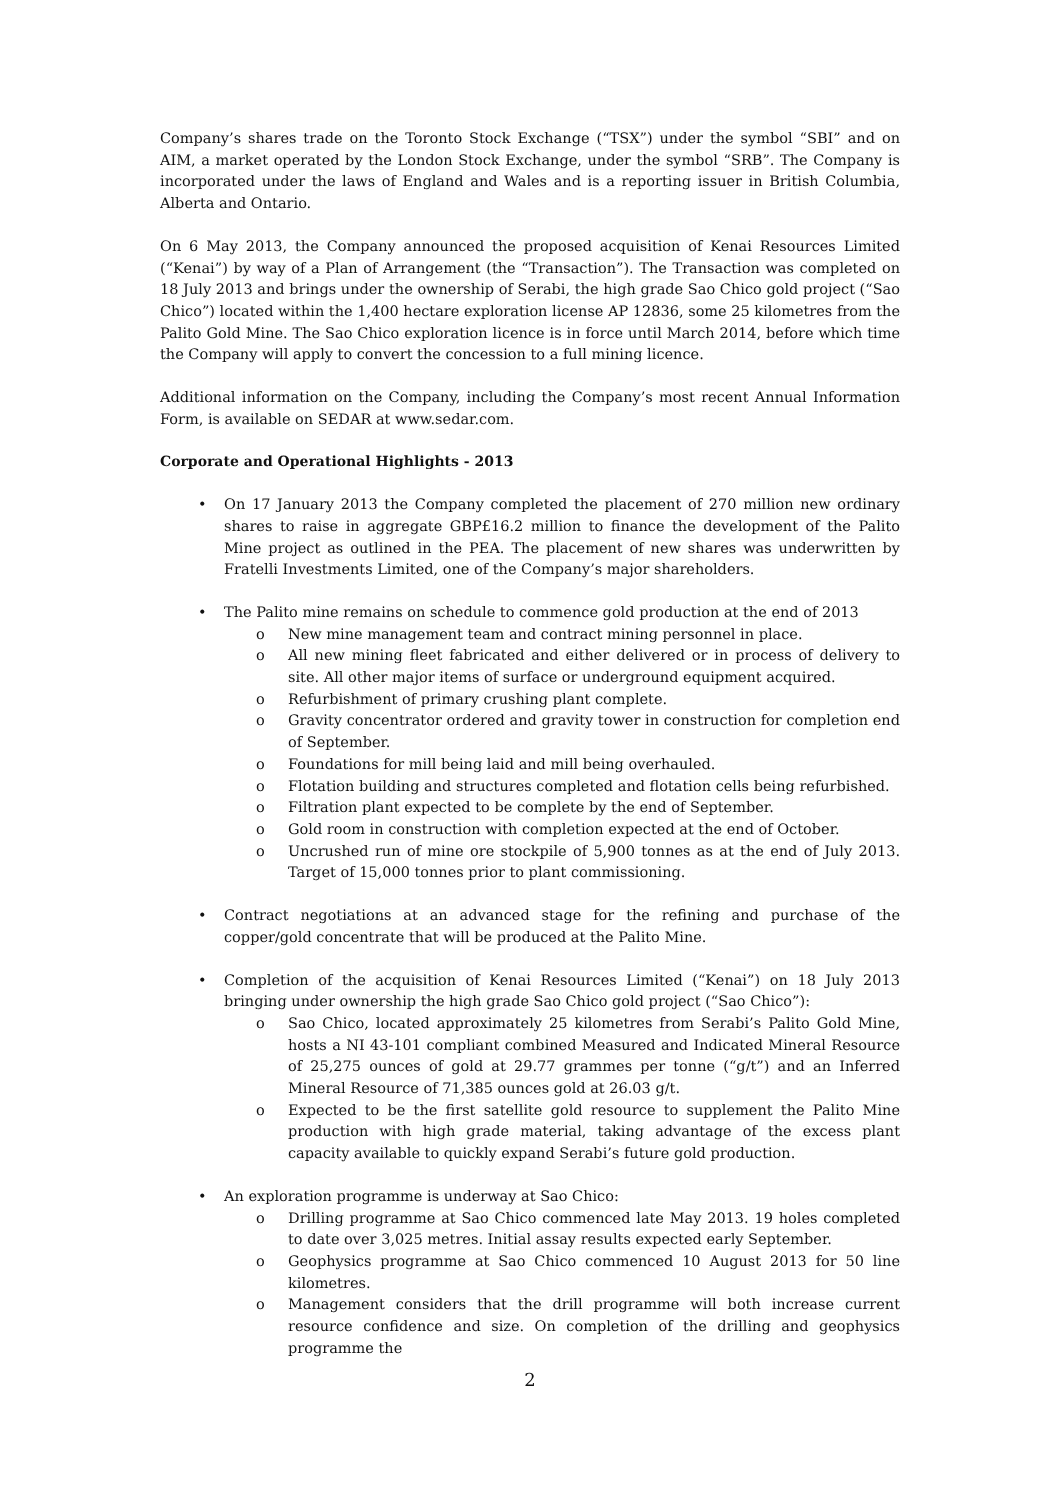Company’s shares trade on the Toronto Stock Exchange (“TSX”) under the symbol “SBI” and on AIM, a market operated by the London Stock Exchange, under the symbol “SRB”. The Company is incorporated under the laws of England and Wales and is a reporting issuer in British Columbia, Alberta and Ontario.
On 6 May 2013, the Company announced the proposed acquisition of Kenai Resources Limited (“Kenai”) by way of a Plan of Arrangement (the “Transaction”). The Transaction was completed on 18 July 2013 and brings under the ownership of Serabi, the high grade Sao Chico gold project (“Sao Chico”) located within the 1,400 hectare exploration license AP 12836, some 25 kilometres from the Palito Gold Mine. The Sao Chico exploration licence is in force until March 2014, before which time the Company will apply to convert the concession to a full mining licence.
Additional information on the Company, including the Company’s most recent Annual Information Form, is available on SEDAR at www.sedar.com.
Corporate and Operational Highlights - 2013
• On 17 January 2013 the Company completed the placement of 270 million new ordinary shares to raise in aggregate GBP£16.2 million to finance the development of the Palito Mine project as outlined in the PEA. The placement of new shares was underwritten by Fratelli Investments Limited, one of the Company’s major shareholders.
• The Palito mine remains on schedule to commence gold production at the end of 2013
o New mine management team and contract mining personnel in place.
o All new mining fleet fabricated and either delivered or in process of delivery to site. All other major items of surface or underground equipment acquired.
o Refurbishment of primary crushing plant complete.
o Gravity concentrator ordered and gravity tower in construction for completion end of September.
o Foundations for mill being laid and mill being overhauled.
o Flotation building and structures completed and flotation cells being refurbished.
o Filtration plant expected to be complete by the end of September.
o Gold room in construction with completion expected at the end of October.
o Uncrushed run of mine ore stockpile of 5,900 tonnes as at the end of July 2013. Target of 15,000 tonnes prior to plant commissioning.
• Contract negotiations at an advanced stage for the refining and purchase of the copper/gold concentrate that will be produced at the Palito Mine.
• Completion of the acquisition of Kenai Resources Limited (“Kenai”) on 18 July 2013 bringing under ownership the high grade Sao Chico gold project (“Sao Chico”):
o Sao Chico, located approximately 25 kilometres from Serabi’s Palito Gold Mine, hosts a NI 43-101 compliant combined Measured and Indicated Mineral Resource of 25,275 ounces of gold at 29.77 grammes per tonne (“g/t”) and an Inferred Mineral Resource of 71,385 ounces gold at 26.03 g/t.
o Expected to be the first satellite gold resource to supplement the Palito Mine production with high grade material, taking advantage of the excess plant capacity available to quickly expand Serabi’s future gold production.
• An exploration programme is underway at Sao Chico:
o Drilling programme at Sao Chico commenced late May 2013. 19 holes completed to date over 3,025 metres. Initial assay results expected early September.
o Geophysics programme at Sao Chico commenced 10 August 2013 for 50 line kilometres.
o Management considers that the drill programme will both increase current resource confidence and size. On completion of the drilling and geophysics programme the
2